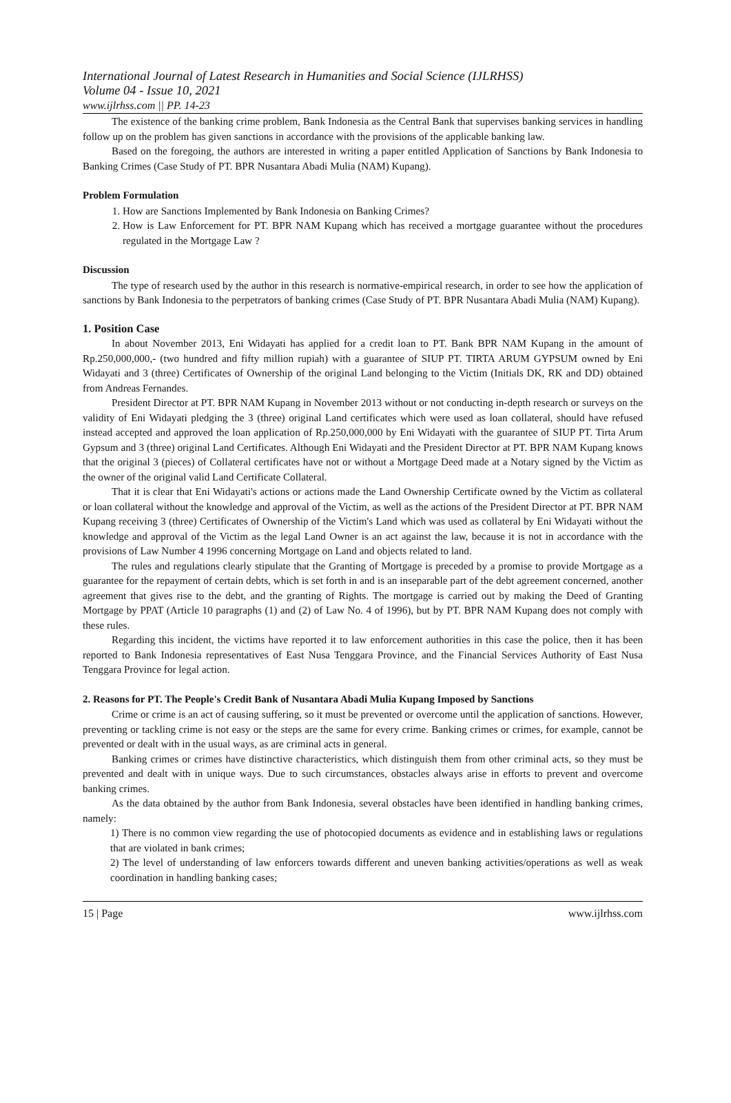International Journal of Latest Research in Humanities and Social Science (IJLRHSS)
Volume 04 - Issue 10, 2021
www.ijlrhss.com || PP. 14-23
The existence of the banking crime problem, Bank Indonesia as the Central Bank that supervises banking services in handling follow up on the problem has given sanctions in accordance with the provisions of the applicable banking law.
Based on the foregoing, the authors are interested in writing a paper entitled Application of Sanctions by Bank Indonesia to Banking Crimes (Case Study of PT. BPR Nusantara Abadi Mulia (NAM) Kupang).
Problem Formulation
1. How are Sanctions Implemented by Bank Indonesia on Banking Crimes?
2. How is Law Enforcement for PT. BPR NAM Kupang which has received a mortgage guarantee without the procedures regulated in the Mortgage Law ?
Discussion
The type of research used by the author in this research is normative-empirical research, in order to see how the application of sanctions by Bank Indonesia to the perpetrators of banking crimes (Case Study of PT. BPR Nusantara Abadi Mulia (NAM) Kupang).
1. Position Case
In about November 2013, Eni Widayati has applied for a credit loan to PT. Bank BPR NAM Kupang in the amount of Rp.250,000,000,- (two hundred and fifty million rupiah) with a guarantee of SIUP PT. TIRTA ARUM GYPSUM owned by Eni Widayati and 3 (three) Certificates of Ownership of the original Land belonging to the Victim (Initials DK, RK and DD) obtained from Andreas Fernandes.
President Director at PT. BPR NAM Kupang in November 2013 without or not conducting in-depth research or surveys on the validity of Eni Widayati pledging the 3 (three) original Land certificates which were used as loan collateral, should have refused instead accepted and approved the loan application of Rp.250,000,000 by Eni Widayati with the guarantee of SIUP PT. Tirta Arum Gypsum and 3 (three) original Land Certificates. Although Eni Widayati and the President Director at PT. BPR NAM Kupang knows that the original 3 (pieces) of Collateral certificates have not or without a Mortgage Deed made at a Notary signed by the Victim as the owner of the original valid Land Certificate Collateral.
That it is clear that Eni Widayati's actions or actions made the Land Ownership Certificate owned by the Victim as collateral or loan collateral without the knowledge and approval of the Victim, as well as the actions of the President Director at PT. BPR NAM Kupang receiving 3 (three) Certificates of Ownership of the Victim's Land which was used as collateral by Eni Widayati without the knowledge and approval of the Victim as the legal Land Owner is an act against the law, because it is not in accordance with the provisions of Law Number 4 1996 concerning Mortgage on Land and objects related to land.
The rules and regulations clearly stipulate that the Granting of Mortgage is preceded by a promise to provide Mortgage as a guarantee for the repayment of certain debts, which is set forth in and is an inseparable part of the debt agreement concerned, another agreement that gives rise to the debt, and the granting of Rights. The mortgage is carried out by making the Deed of Granting Mortgage by PPAT (Article 10 paragraphs (1) and (2) of Law No. 4 of 1996), but by PT. BPR NAM Kupang does not comply with these rules.
Regarding this incident, the victims have reported it to law enforcement authorities in this case the police, then it has been reported to Bank Indonesia representatives of East Nusa Tenggara Province, and the Financial Services Authority of East Nusa Tenggara Province for legal action.
2. Reasons for PT. The People's Credit Bank of Nusantara Abadi Mulia Kupang Imposed by Sanctions
Crime or crime is an act of causing suffering, so it must be prevented or overcome until the application of sanctions. However, preventing or tackling crime is not easy or the steps are the same for every crime. Banking crimes or crimes, for example, cannot be prevented or dealt with in the usual ways, as are criminal acts in general.
Banking crimes or crimes have distinctive characteristics, which distinguish them from other criminal acts, so they must be prevented and dealt with in unique ways. Due to such circumstances, obstacles always arise in efforts to prevent and overcome banking crimes.
As the data obtained by the author from Bank Indonesia, several obstacles have been identified in handling banking crimes, namely:
1) There is no common view regarding the use of photocopied documents as evidence and in establishing laws or regulations that are violated in bank crimes;
2) The level of understanding of law enforcers towards different and uneven banking activities/operations as well as weak coordination in handling banking cases;
15 | Page www.ijlrhss.com